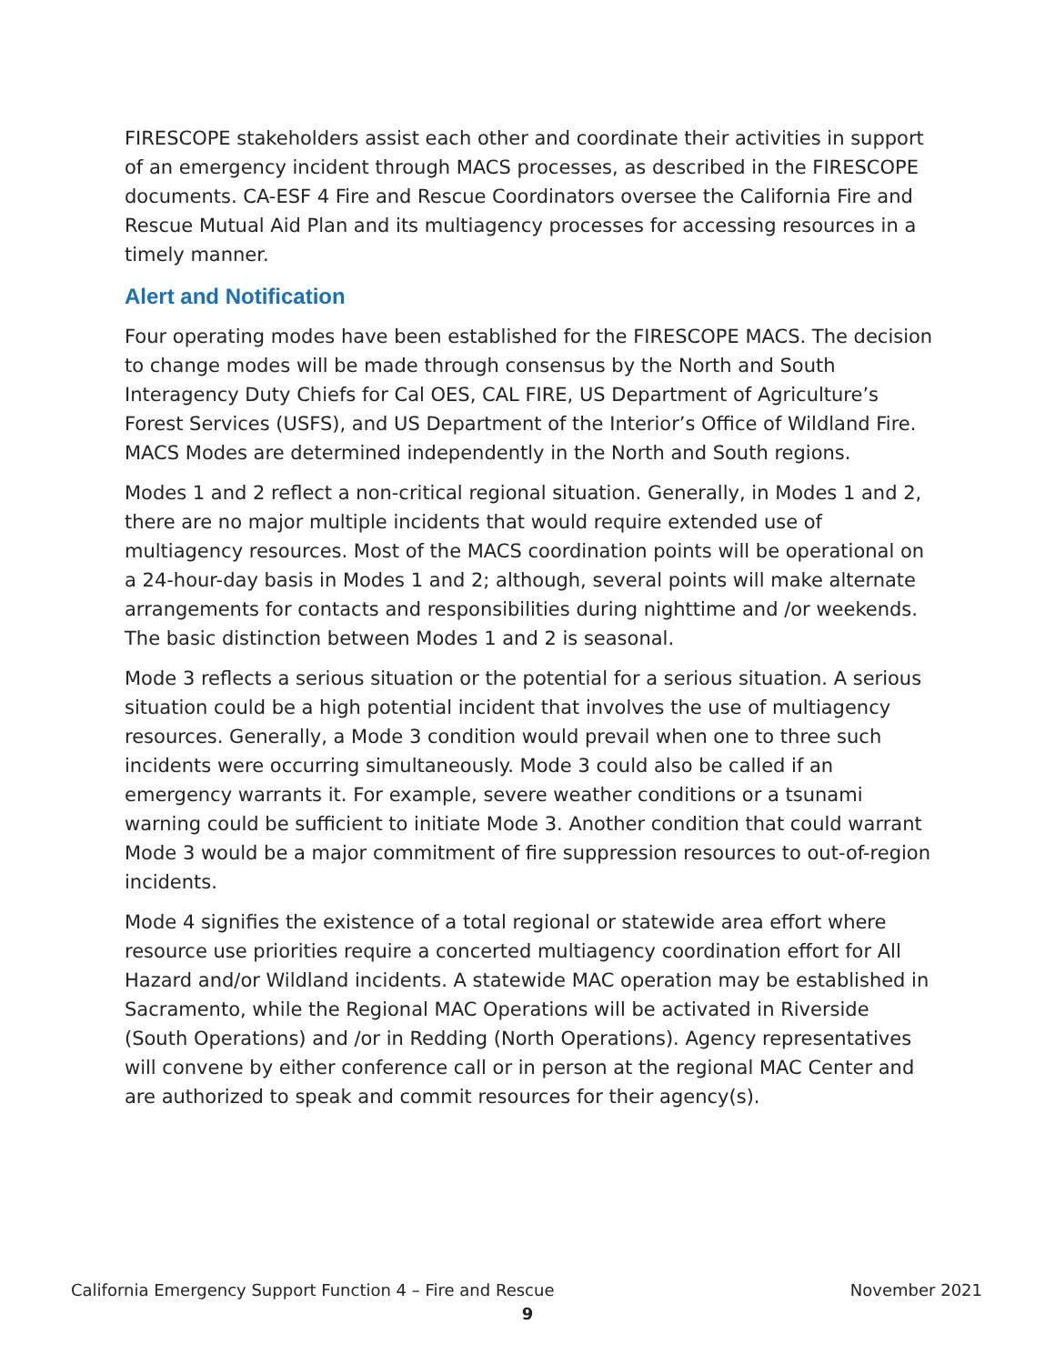FIRESCOPE stakeholders assist each other and coordinate their activities in support of an emergency incident through MACS processes, as described in the FIRESCOPE documents. CA-ESF 4 Fire and Rescue Coordinators oversee the California Fire and Rescue Mutual Aid Plan and its multiagency processes for accessing resources in a timely manner.
Alert and Notification
Four operating modes have been established for the FIRESCOPE MACS. The decision to change modes will be made through consensus by the North and South Interagency Duty Chiefs for Cal OES, CAL FIRE, US Department of Agriculture’s Forest Services (USFS), and US Department of the Interior’s Office of Wildland Fire. MACS Modes are determined independently in the North and South regions.
Modes 1 and 2 reflect a non-critical regional situation. Generally, in Modes 1 and 2, there are no major multiple incidents that would require extended use of multiagency resources. Most of the MACS coordination points will be operational on a 24-hour-day basis in Modes 1 and 2; although, several points will make alternate arrangements for contacts and responsibilities during nighttime and /or weekends. The basic distinction between Modes 1 and 2 is seasonal.
Mode 3 reflects a serious situation or the potential for a serious situation. A serious situation could be a high potential incident that involves the use of multiagency resources. Generally, a Mode 3 condition would prevail when one to three such incidents were occurring simultaneously. Mode 3 could also be called if an emergency warrants it. For example, severe weather conditions or a tsunami warning could be sufficient to initiate Mode 3. Another condition that could warrant Mode 3 would be a major commitment of fire suppression resources to out-of-region incidents.
Mode 4 signifies the existence of a total regional or statewide area effort where resource use priorities require a concerted multiagency coordination effort for All Hazard and/or Wildland incidents. A statewide MAC operation may be established in Sacramento, while the Regional MAC Operations will be activated in Riverside (South Operations) and /or in Redding (North Operations). Agency representatives will convene by either conference call or in person at the regional MAC Center and are authorized to speak and commit resources for their agency(s).
California Emergency Support Function 4 – Fire and Rescue November 2021
9